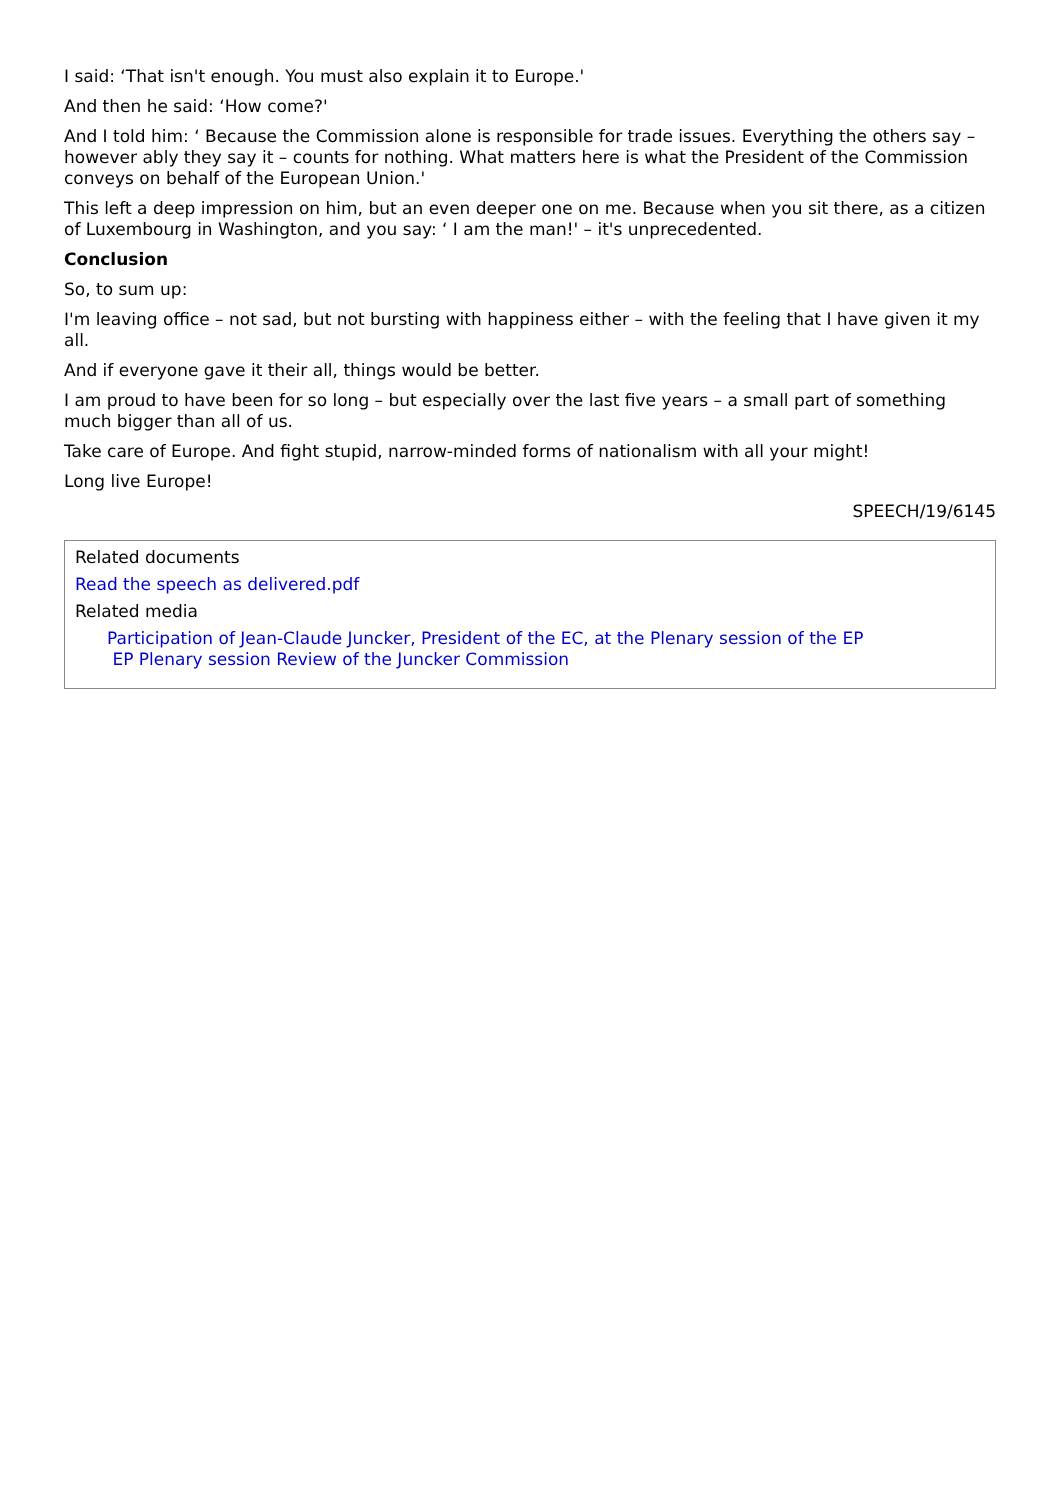I said: ‘That isn't enough. You must also explain it to Europe.'
And then he said: ‘How come?'
And I told him: ‘ Because the Commission alone is responsible for trade issues. Everything the others say – however ably they say it – counts for nothing. What matters here is what the President of the Commission conveys on behalf of the European Union.'
This left a deep impression on him, but an even deeper one on me. Because when you sit there, as a citizen of Luxembourg in Washington, and you say: ‘ I am the man!' – it's unprecedented.
Conclusion
So, to sum up:
I'm leaving office – not sad, but not bursting with happiness either – with the feeling that I have given it my all.
And if everyone gave it their all, things would be better.
I am proud to have been for so long – but especially over the last five years – a small part of something much bigger than all of us.
Take care of Europe. And fight stupid, narrow-minded forms of nationalism with all your might!
Long live Europe!
SPEECH/19/6145
Related documents
Read the speech as delivered.pdf
Related media
Participation of Jean-Claude Juncker, President of the EC, at the Plenary session of the EP
EP Plenary session Review of the Juncker Commission